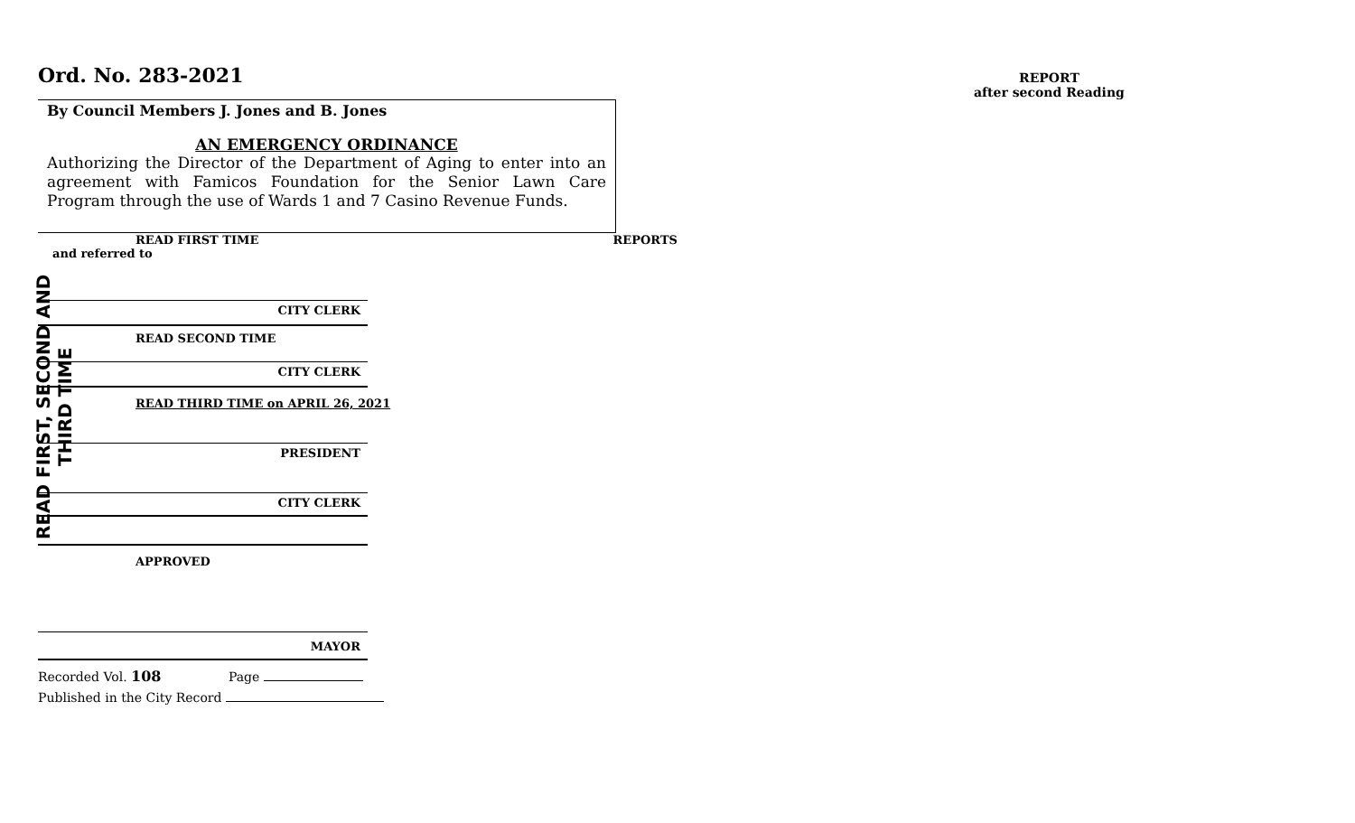Ord. No. 283-2021
By Council Members J. Jones and B. Jones
AN EMERGENCY ORDINANCE
Authorizing the Director of the Department of Aging to enter into an agreement with Famicos Foundation for the Senior Lawn Care Program through the use of Wards 1 and 7 Casino Revenue Funds.
READ FIRST TIME REPORTS
and referred to
CITY CLERK
READ SECOND TIME
CITY CLERK
READ THIRD TIME on APRIL 26, 2021
PRESIDENT
CITY CLERK
APPROVED
MAYOR
Recorded Vol. 108 Page
Published in the City Record
READ FIRST, SECOND AND THIRD TIME
REPORT
after second Reading